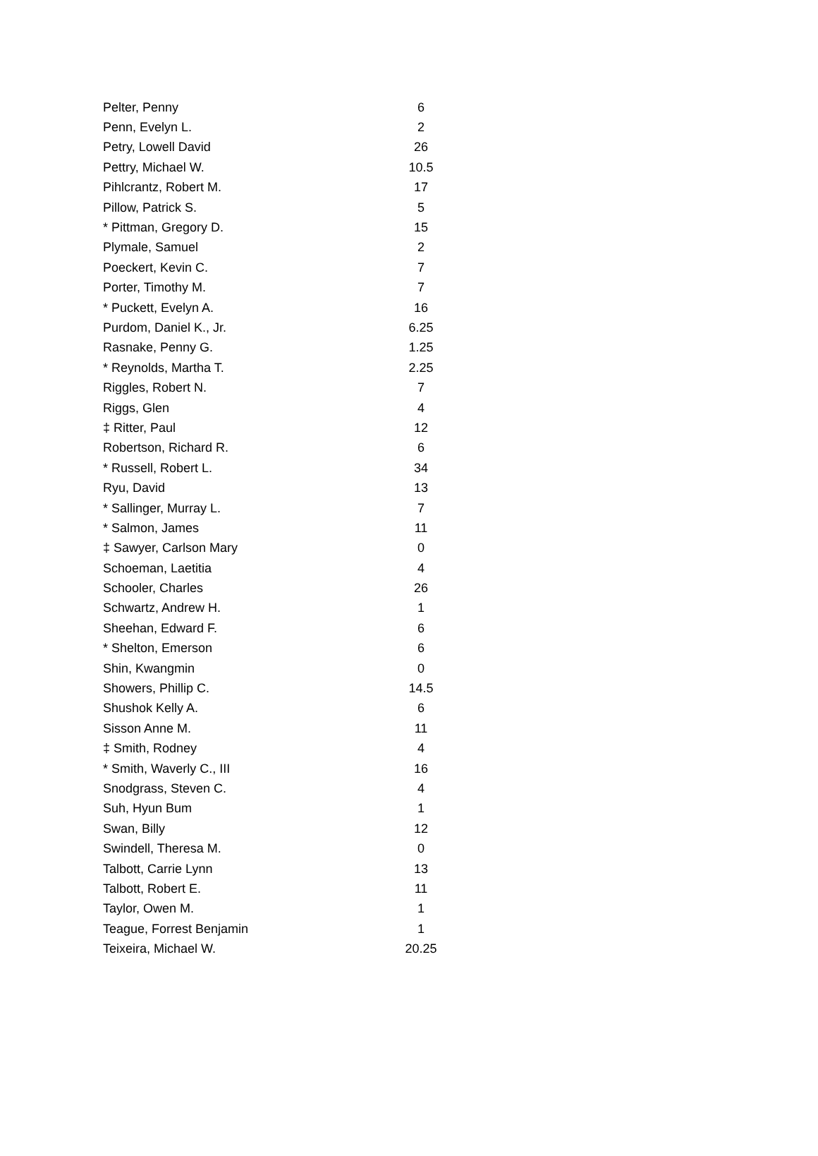| Pelter, Penny | 6 |
| Penn, Evelyn L. | 2 |
| Petry, Lowell David | 26 |
| Pettry, Michael W. | 10.5 |
| Pihlcrantz, Robert M. | 17 |
| Pillow, Patrick S. | 5 |
| * Pittman, Gregory D. | 15 |
| Plymale, Samuel | 2 |
| Poeckert, Kevin C. | 7 |
| Porter, Timothy M. | 7 |
| * Puckett, Evelyn A. | 16 |
| Purdom, Daniel K., Jr. | 6.25 |
| Rasnake, Penny G. | 1.25 |
| * Reynolds, Martha T. | 2.25 |
| Riggles, Robert N. | 7 |
| Riggs, Glen | 4 |
| ‡ Ritter, Paul | 12 |
| Robertson, Richard R. | 6 |
| * Russell, Robert L. | 34 |
| Ryu, David | 13 |
| * Sallinger, Murray L. | 7 |
| * Salmon, James | 11 |
| ‡ Sawyer, Carlson Mary | 0 |
| Schoeman, Laetitia | 4 |
| Schooler, Charles | 26 |
| Schwartz, Andrew H. | 1 |
| Sheehan, Edward F. | 6 |
| * Shelton, Emerson | 6 |
| Shin, Kwangmin | 0 |
| Showers, Phillip C. | 14.5 |
| Shushok Kelly A. | 6 |
| Sisson Anne M. | 11 |
| ‡ Smith, Rodney | 4 |
| * Smith, Waverly C., III | 16 |
| Snodgrass, Steven C. | 4 |
| Suh, Hyun Bum | 1 |
| Swan, Billy | 12 |
| Swindell, Theresa M. | 0 |
| Talbott, Carrie Lynn | 13 |
| Talbott, Robert E. | 11 |
| Taylor, Owen M. | 1 |
| Teague, Forrest Benjamin | 1 |
| Teixeira, Michael W. | 20.25 |